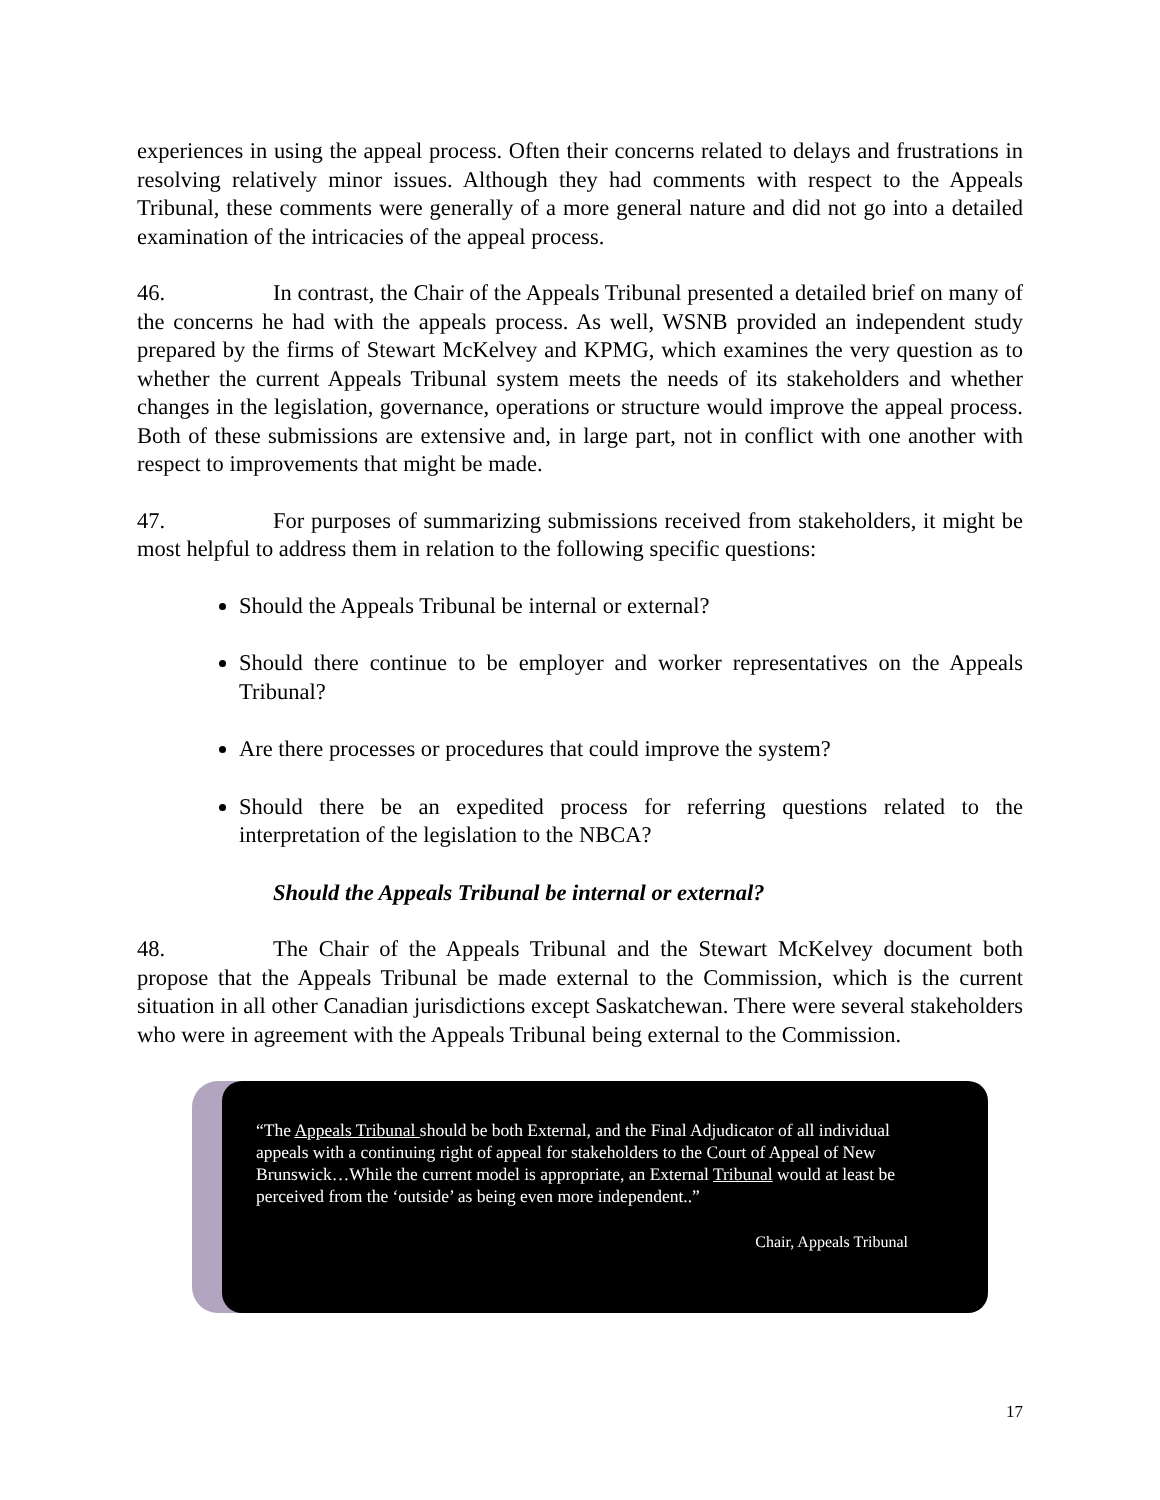experiences in using the appeal process. Often their concerns related to delays and frustrations in resolving relatively minor issues. Although they had comments with respect to the Appeals Tribunal, these comments were generally of a more general nature and did not go into a detailed examination of the intricacies of the appeal process.
46. In contrast, the Chair of the Appeals Tribunal presented a detailed brief on many of the concerns he had with the appeals process. As well, WSNB provided an independent study prepared by the firms of Stewart McKelvey and KPMG, which examines the very question as to whether the current Appeals Tribunal system meets the needs of its stakeholders and whether changes in the legislation, governance, operations or structure would improve the appeal process. Both of these submissions are extensive and, in large part, not in conflict with one another with respect to improvements that might be made.
47. For purposes of summarizing submissions received from stakeholders, it might be most helpful to address them in relation to the following specific questions:
Should the Appeals Tribunal be internal or external?
Should there continue to be employer and worker representatives on the Appeals Tribunal?
Are there processes or procedures that could improve the system?
Should there be an expedited process for referring questions related to the interpretation of the legislation to the NBCA?
Should the Appeals Tribunal be internal or external?
48. The Chair of the Appeals Tribunal and the Stewart McKelvey document both propose that the Appeals Tribunal be made external to the Commission, which is the current situation in all other Canadian jurisdictions except Saskatchewan. There were several stakeholders who were in agreement with the Appeals Tribunal being external to the Commission.
“The Appeals Tribunal should be both External, and the Final Adjudicator of all individual appeals with a continuing right of appeal for stakeholders to the Court of Appeal of New Brunswick…While the current model is appropriate, an External Tribunal would at least be perceived from the ‘outside’ as being even more independent..”
Chair, Appeals Tribunal
17